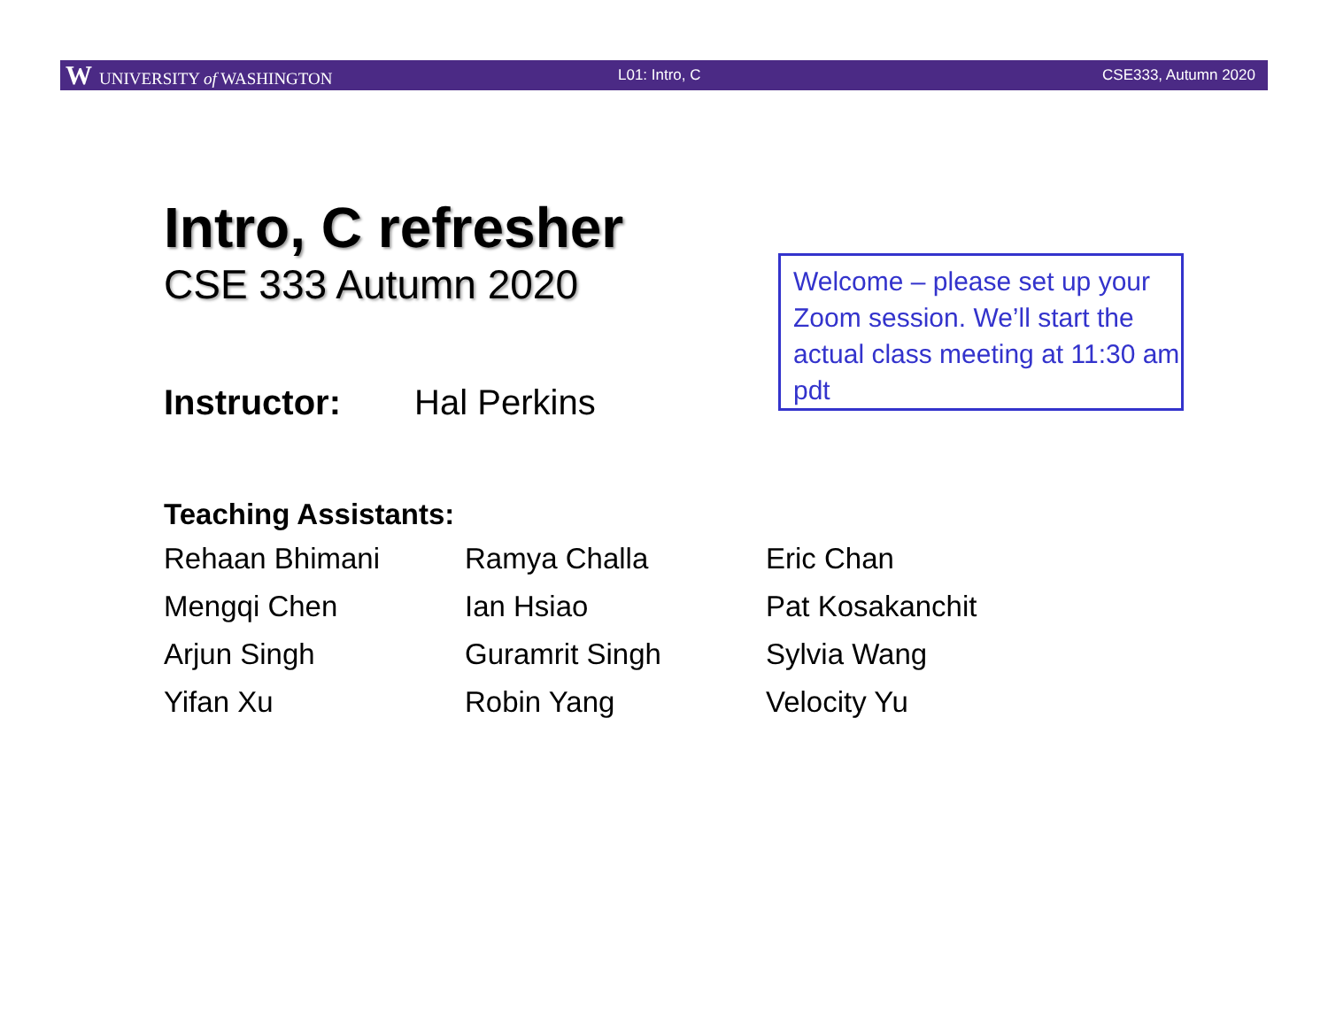W UNIVERSITY of WASHINGTON L01: Intro, C CSE333, Autumn 2020
Intro, C refresher
CSE 333 Autumn 2020
Welcome – please set up your Zoom session. We’ll start the actual class meeting at 11:30 am pdt
Instructor: Hal Perkins
Teaching Assistants:
| Rehaan Bhimani | Ramya Challa | Eric Chan |
| Mengqi Chen | Ian Hsiao | Pat Kosakanchit |
| Arjun Singh | Guramrit Singh | Sylvia Wang |
| Yifan Xu | Robin Yang | Velocity Yu |